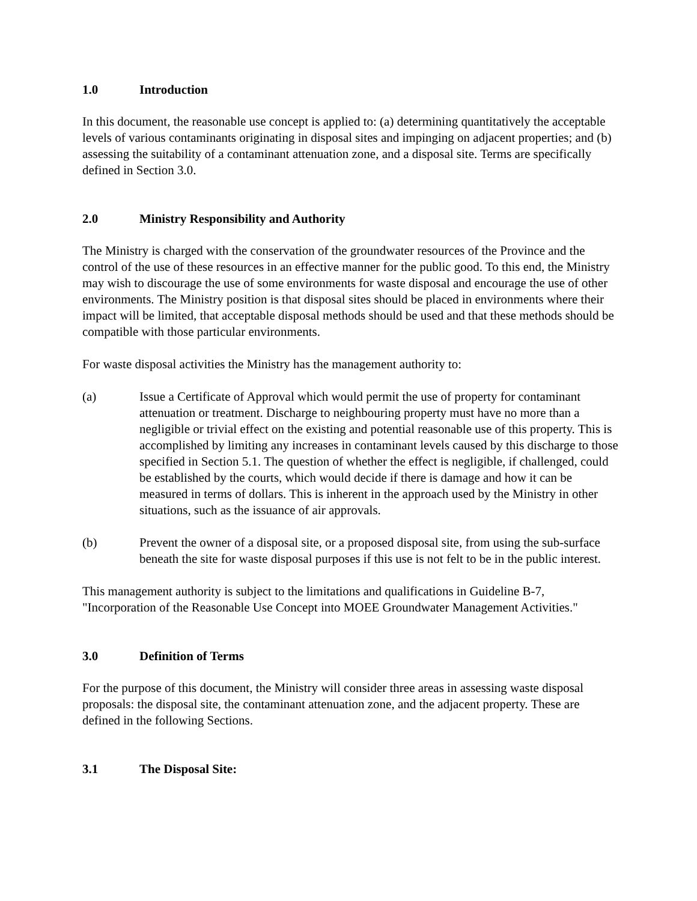1.0 Introduction
In this document, the reasonable use concept is applied to: (a) determining quantitatively the acceptable levels of various contaminants originating in disposal sites and impinging on adjacent properties; and (b) assessing the suitability of a contaminant attenuation zone, and a disposal site. Terms are specifically defined in Section 3.0.
2.0 Ministry Responsibility and Authority
The Ministry is charged with the conservation of the groundwater resources of the Province and the control of the use of these resources in an effective manner for the public good. To this end, the Ministry may wish to discourage the use of some environments for waste disposal and encourage the use of other environments. The Ministry position is that disposal sites should be placed in environments where their impact will be limited, that acceptable disposal methods should be used and that these methods should be compatible with those particular environments.
For waste disposal activities the Ministry has the management authority to:
(a) Issue a Certificate of Approval which would permit the use of property for contaminant attenuation or treatment. Discharge to neighbouring property must have no more than a negligible or trivial effect on the existing and potential reasonable use of this property. This is accomplished by limiting any increases in contaminant levels caused by this discharge to those specified in Section 5.1. The question of whether the effect is negligible, if challenged, could be established by the courts, which would decide if there is damage and how it can be measured in terms of dollars. This is inherent in the approach used by the Ministry in other situations, such as the issuance of air approvals.
(b) Prevent the owner of a disposal site, or a proposed disposal site, from using the sub-surface beneath the site for waste disposal purposes if this use is not felt to be in the public interest.
This management authority is subject to the limitations and qualifications in Guideline B-7, "Incorporation of the Reasonable Use Concept into MOEE Groundwater Management Activities."
3.0 Definition of Terms
For the purpose of this document, the Ministry will consider three areas in assessing waste disposal proposals: the disposal site, the contaminant attenuation zone, and the adjacent property. These are defined in the following Sections.
3.1 The Disposal Site: